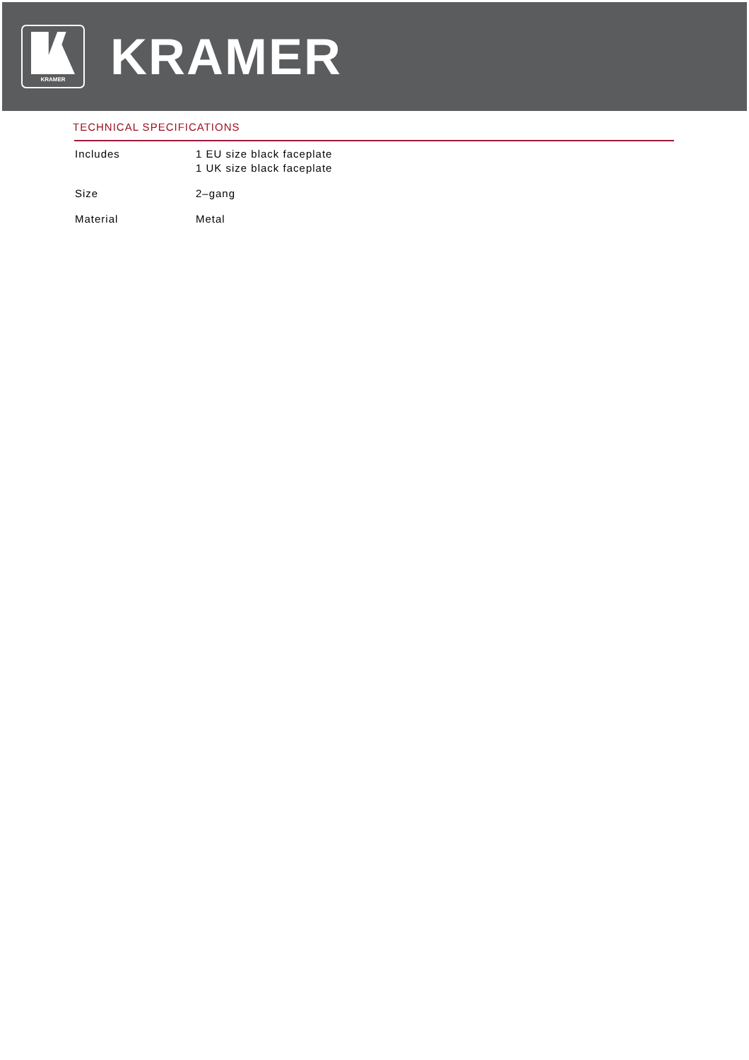KRAMER
KRAMER
TECHNICAL SPECIFICATIONS
| Includes | 1 EU size black faceplate 1 UK size black faceplate |
| Size | 2–gang |
| Material | Metal |